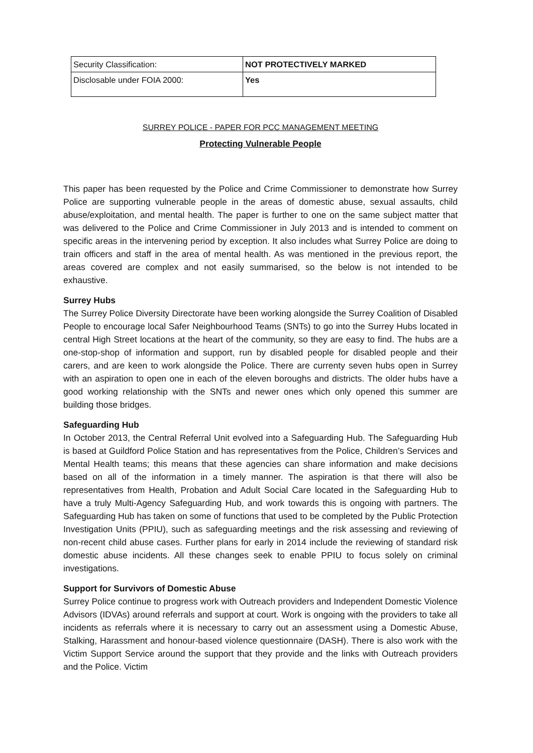| Security Classification: | NOT PROTECTIVELY MARKED |
| Disclosable under FOIA 2000: | Yes |
SURREY POLICE - PAPER FOR PCC MANAGEMENT MEETING
Protecting Vulnerable People
This paper has been requested by the Police and Crime Commissioner to demonstrate how Surrey Police are supporting vulnerable people in the areas of domestic abuse, sexual assaults, child abuse/exploitation, and mental health. The paper is further to one on the same subject matter that was delivered to the Police and Crime Commissioner in July 2013 and is intended to comment on specific areas in the intervening period by exception. It also includes what Surrey Police are doing to train officers and staff in the area of mental health. As was mentioned in the previous report, the areas covered are complex and not easily summarised, so the below is not intended to be exhaustive.
Surrey Hubs
The Surrey Police Diversity Directorate have been working alongside the Surrey Coalition of Disabled People to encourage local Safer Neighbourhood Teams (SNTs) to go into the Surrey Hubs located in central High Street locations at the heart of the community, so they are easy to find. The hubs are a one-stop-shop of information and support, run by disabled people for disabled people and their carers, and are keen to work alongside the Police. There are currenty seven hubs open in Surrey with an aspiration to open one in each of the eleven boroughs and districts. The older hubs have a good working relationship with the SNTs and newer ones which only opened this summer are building those bridges.
Safeguarding Hub
In October 2013, the Central Referral Unit evolved into a Safeguarding Hub. The Safeguarding Hub is based at Guildford Police Station and has representatives from the Police, Children’s Services and Mental Health teams; this means that these agencies can share information and make decisions based on all of the information in a timely manner. The aspiration is that there will also be representatives from Health, Probation and Adult Social Care located in the Safeguarding Hub to have a truly Multi-Agency Safeguarding Hub, and work towards this is ongoing with partners. The Safeguarding Hub has taken on some of functions that used to be completed by the Public Protection Investigation Units (PPIU), such as safeguarding meetings and the risk assessing and reviewing of non-recent child abuse cases. Further plans for early in 2014 include the reviewing of standard risk domestic abuse incidents. All these changes seek to enable PPIU to focus solely on criminal investigations.
Support for Survivors of Domestic Abuse
Surrey Police continue to progress work with Outreach providers and Independent Domestic Violence Advisors (IDVAs) around referrals and support at court. Work is ongoing with the providers to take all incidents as referrals where it is necessary to carry out an assessment using a Domestic Abuse, Stalking, Harassment and honour-based violence questionnaire (DASH). There is also work with the Victim Support Service around the support that they provide and the links with Outreach providers and the Police. Victim